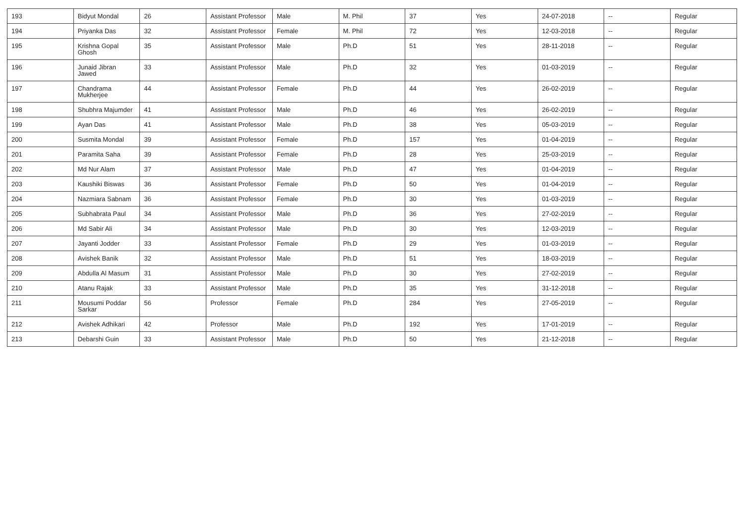| 193 | Bidyut Mondal | 26 | Assistant Professor | Male | M. Phil | 37 | Yes | 24-07-2018 | -- | Regular |
| 194 | Priyanka Das | 32 | Assistant Professor | Female | M. Phil | 72 | Yes | 12-03-2018 | -- | Regular |
| 195 | Krishna Gopal Ghosh | 35 | Assistant Professor | Male | Ph.D | 51 | Yes | 28-11-2018 | -- | Regular |
| 196 | Junaid Jibran Jawed | 33 | Assistant Professor | Male | Ph.D | 32 | Yes | 01-03-2019 | -- | Regular |
| 197 | Chandrama Mukherjee | 44 | Assistant Professor | Female | Ph.D | 44 | Yes | 26-02-2019 | -- | Regular |
| 198 | Shubhra Majumder | 41 | Assistant Professor | Male | Ph.D | 46 | Yes | 26-02-2019 | -- | Regular |
| 199 | Ayan Das | 41 | Assistant Professor | Male | Ph.D | 38 | Yes | 05-03-2019 | -- | Regular |
| 200 | Susmita Mondal | 39 | Assistant Professor | Female | Ph.D | 157 | Yes | 01-04-2019 | -- | Regular |
| 201 | Paramita Saha | 39 | Assistant Professor | Female | Ph.D | 28 | Yes | 25-03-2019 | -- | Regular |
| 202 | Md Nur Alam | 37 | Assistant Professor | Male | Ph.D | 47 | Yes | 01-04-2019 | -- | Regular |
| 203 | Kaushiki Biswas | 36 | Assistant Professor | Female | Ph.D | 50 | Yes | 01-04-2019 | -- | Regular |
| 204 | Nazmiara Sabnam | 36 | Assistant Professor | Female | Ph.D | 30 | Yes | 01-03-2019 | -- | Regular |
| 205 | Subhabrata Paul | 34 | Assistant Professor | Male | Ph.D | 36 | Yes | 27-02-2019 | -- | Regular |
| 206 | Md Sabir Ali | 34 | Assistant Professor | Male | Ph.D | 30 | Yes | 12-03-2019 | -- | Regular |
| 207 | Jayanti Jodder | 33 | Assistant Professor | Female | Ph.D | 29 | Yes | 01-03-2019 | -- | Regular |
| 208 | Avishek Banik | 32 | Assistant Professor | Male | Ph.D | 51 | Yes | 18-03-2019 | -- | Regular |
| 209 | Abdulla Al Masum | 31 | Assistant Professor | Male | Ph.D | 30 | Yes | 27-02-2019 | -- | Regular |
| 210 | Atanu Rajak | 33 | Assistant Professor | Male | Ph.D | 35 | Yes | 31-12-2018 | -- | Regular |
| 211 | Mousumi Poddar Sarkar | 56 | Professor | Female | Ph.D | 284 | Yes | 27-05-2019 | -- | Regular |
| 212 | Avishek Adhikari | 42 | Professor | Male | Ph.D | 192 | Yes | 17-01-2019 | -- | Regular |
| 213 | Debarshi Guin | 33 | Assistant Professor | Male | Ph.D | 50 | Yes | 21-12-2018 | -- | Regular |